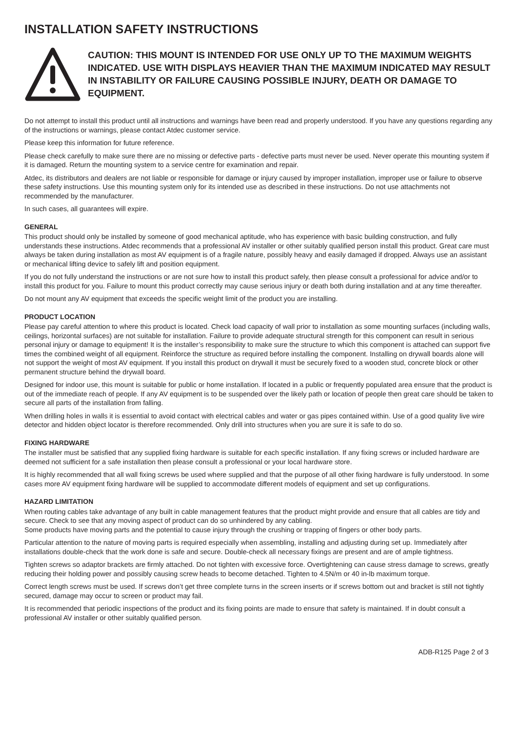INSTALLATION SAFETY INSTRUCTIONS
CAUTION: THIS MOUNT IS INTENDED FOR USE ONLY UP TO THE MAXIMUM WEIGHTS INDICATED. USE WITH DISPLAYS HEAVIER THAN THE MAXIMUM INDICATED MAY RESULT IN INSTABILITY OR FAILURE CAUSING POSSIBLE INJURY, DEATH OR DAMAGE TO EQUIPMENT.
Do not attempt to install this product until all instructions and warnings have been read and properly understood. If you have any questions regarding any of the instructions or warnings, please contact Atdec customer service.
Please keep this information for future reference.
Please check carefully to make sure there are no missing or defective parts - defective parts must never be used. Never operate this mounting system if it is damaged. Return the mounting system to a service centre for examination and repair.
Atdec, its distributors and dealers are not liable or responsible for damage or injury caused by improper installation, improper use or failure to observe these safety instructions. Use this mounting system only for its intended use as described in these instructions. Do not use attachments not recommended by the manufacturer.
In such cases, all guarantees will expire.
GENERAL
This product should only be installed by someone of good mechanical aptitude, who has experience with basic building construction, and fully understands these instructions. Atdec recommends that a professional AV installer or other suitably qualified person install this product. Great care must always be taken during installation as most AV equipment is of a fragile nature, possibly heavy and easily damaged if dropped. Always use an assistant or mechanical lifting device to safely lift and position equipment.
If you do not fully understand the instructions or are not sure how to install this product safely, then please consult a professional for advice and/or to install this product for you. Failure to mount this product correctly may cause serious injury or death both during installation and at any time thereafter.
Do not mount any AV equipment that exceeds the specific weight limit of the product you are installing.
PRODUCT LOCATION
Please pay careful attention to where this product is located. Check load capacity of wall prior to installation as some mounting surfaces (including walls, ceilings, horizontal surfaces) are not suitable for installation. Failure to provide adequate structural strength for this component can result in serious personal injury or damage to equipment! It is the installer’s responsibility to make sure the structure to which this component is attached can support five times the combined weight of all equipment. Reinforce the structure as required before installing the component. Installing on drywall boards alone will not support the weight of most AV equipment. If you install this product on drywall it must be securely fixed to a wooden stud, concrete block or other permanent structure behind the drywall board.
Designed for indoor use, this mount is suitable for public or home installation. If located in a public or frequently populated area ensure that the product is out of the immediate reach of people. If any AV equipment is to be suspended over the likely path or location of people then great care should be taken to secure all parts of the installation from falling.
When drilling holes in walls it is essential to avoid contact with electrical cables and water or gas pipes contained within. Use of a good quality live wire detector and hidden object locator is therefore recommended. Only drill into structures when you are sure it is safe to do so.
FIXING HARDWARE
The installer must be satisfied that any supplied fixing hardware is suitable for each specific installation. If any fixing screws or included hardware are deemed not sufficient for a safe installation then please consult a professional or your local hardware store.
It is highly recommended that all wall fixing screws be used where supplied and that the purpose of all other fixing hardware is fully understood. In some cases more AV equipment fixing hardware will be supplied to accommodate different models of equipment and set up configurations.
HAZARD LIMITATION
When routing cables take advantage of any built in cable management features that the product might provide and ensure that all cables are tidy and secure. Check to see that any moving aspect of product can do so unhindered by any cabling.
Some products have moving parts and the potential to cause injury through the crushing or trapping of fingers or other body parts.
Particular attention to the nature of moving parts is required especially when assembling, installing and adjusting during set up. Immediately after installations double-check that the work done is safe and secure. Double-check all necessary fixings are present and are of ample tightness.
Tighten screws so adaptor brackets are firmly attached. Do not tighten with excessive force. Overtightening can cause stress damage to screws, greatly reducing their holding power and possibly causing screw heads to become detached. Tighten to 4.5N/m or 40 in-lb maximum torque.
Correct length screws must be used. If screws don’t get three complete turns in the screen inserts or if screws bottom out and bracket is still not tightly secured, damage may occur to screen or product may fail.
It is recommended that periodic inspections of the product and its fixing points are made to ensure that safety is maintained. If in doubt consult a professional AV installer or other suitably qualified person.
ADB-R125 Page 2 of 3